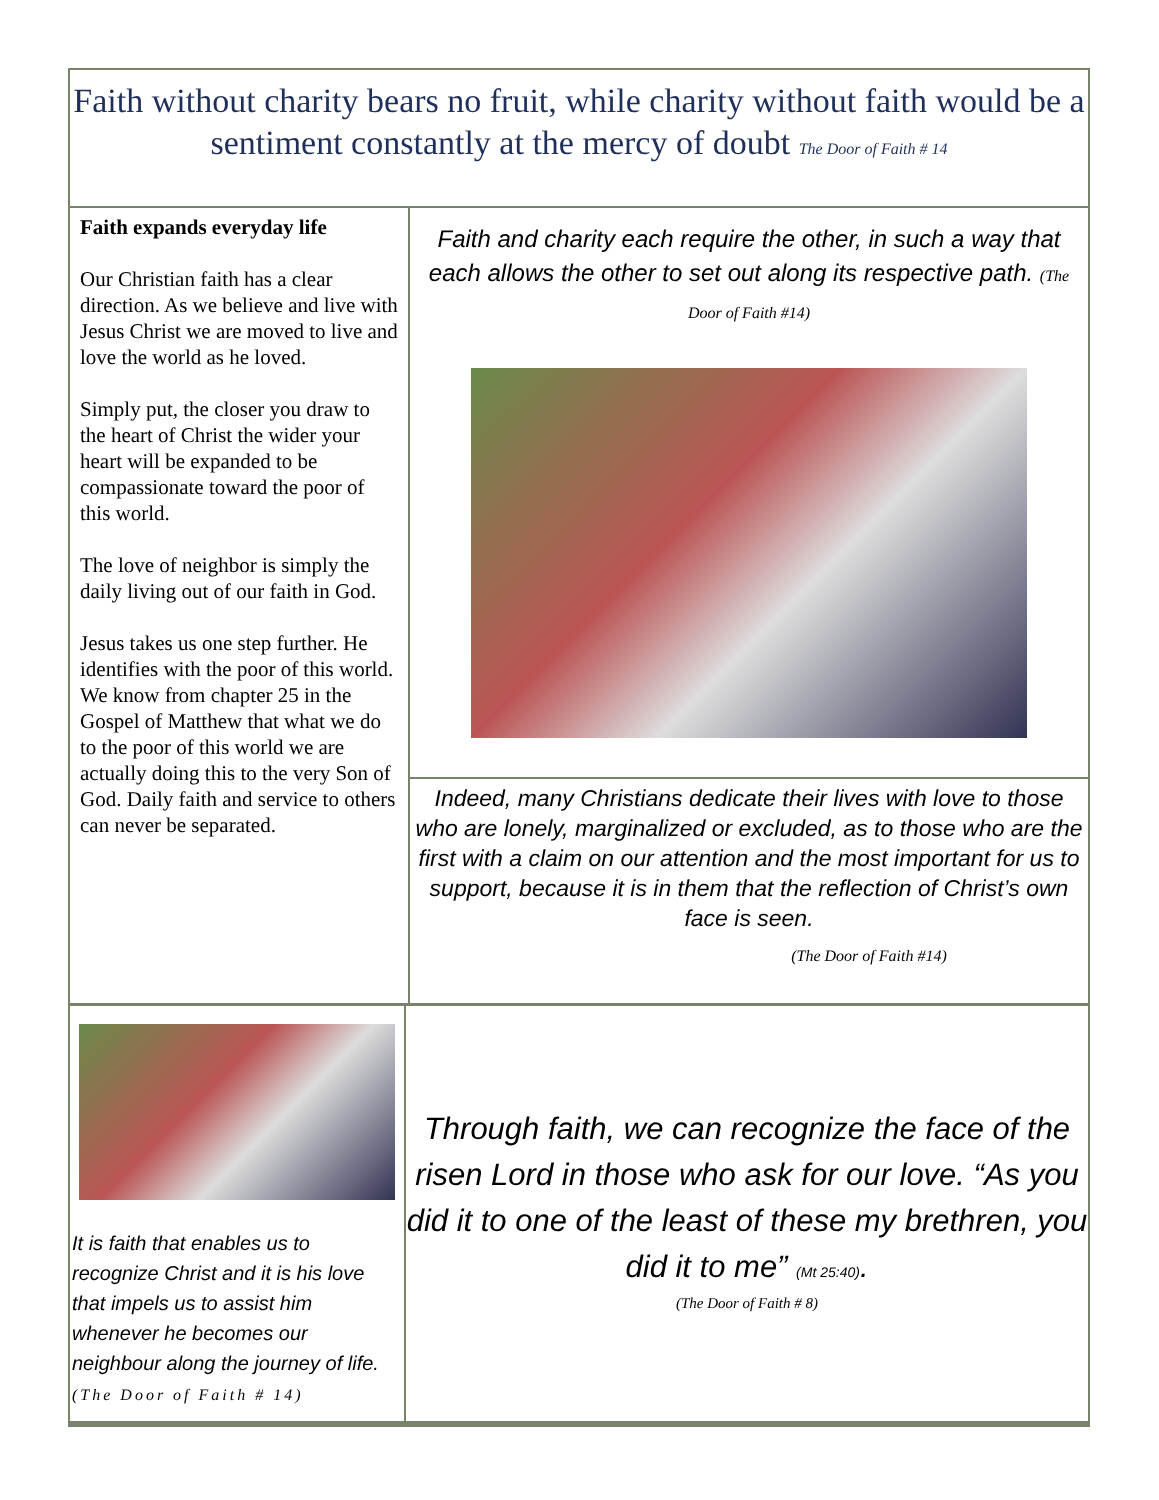Faith without charity bears no fruit, while charity without faith would be a sentiment constantly at the mercy of doubt The Door of Faith # 14
Faith expands everyday life
Our Christian faith has a clear direction. As we believe and live with Jesus Christ we are moved to live and love the world as he loved.
Simply put, the closer you draw to the heart of Christ the wider your heart will be expanded to be compassionate toward the poor of this world.
The love of neighbor is simply the daily living out of our faith in God.
Jesus takes us one step further. He identifies with the poor of this world. We know from chapter 25 in the Gospel of Matthew that what we do to the poor of this world we are actually doing this to the very Son of God. Daily faith and service to others can never be separated.
Faith and charity each require the other, in such a way that each allows the other to set out along its respective path. (The Door of Faith #14)
Indeed, many Christians dedicate their lives with love to those who are lonely, marginalized or excluded, as to those who are the first with a claim on our attention and the most important for us to support, because it is in them that the reflection of Christ’s own face is seen.
(The Door of Faith #14)
It is faith that enables us to recognize Christ and it is his love that impels us to assist him whenever he becomes our neighbour along the journey of life. (The Door of Faith # 14)
Through faith, we can recognize the face of the risen Lord in those who ask for our love. “As you did it to one of the least of these my brethren, you did it to me” (Mt 25:40).
(The Door of Faith # 8)